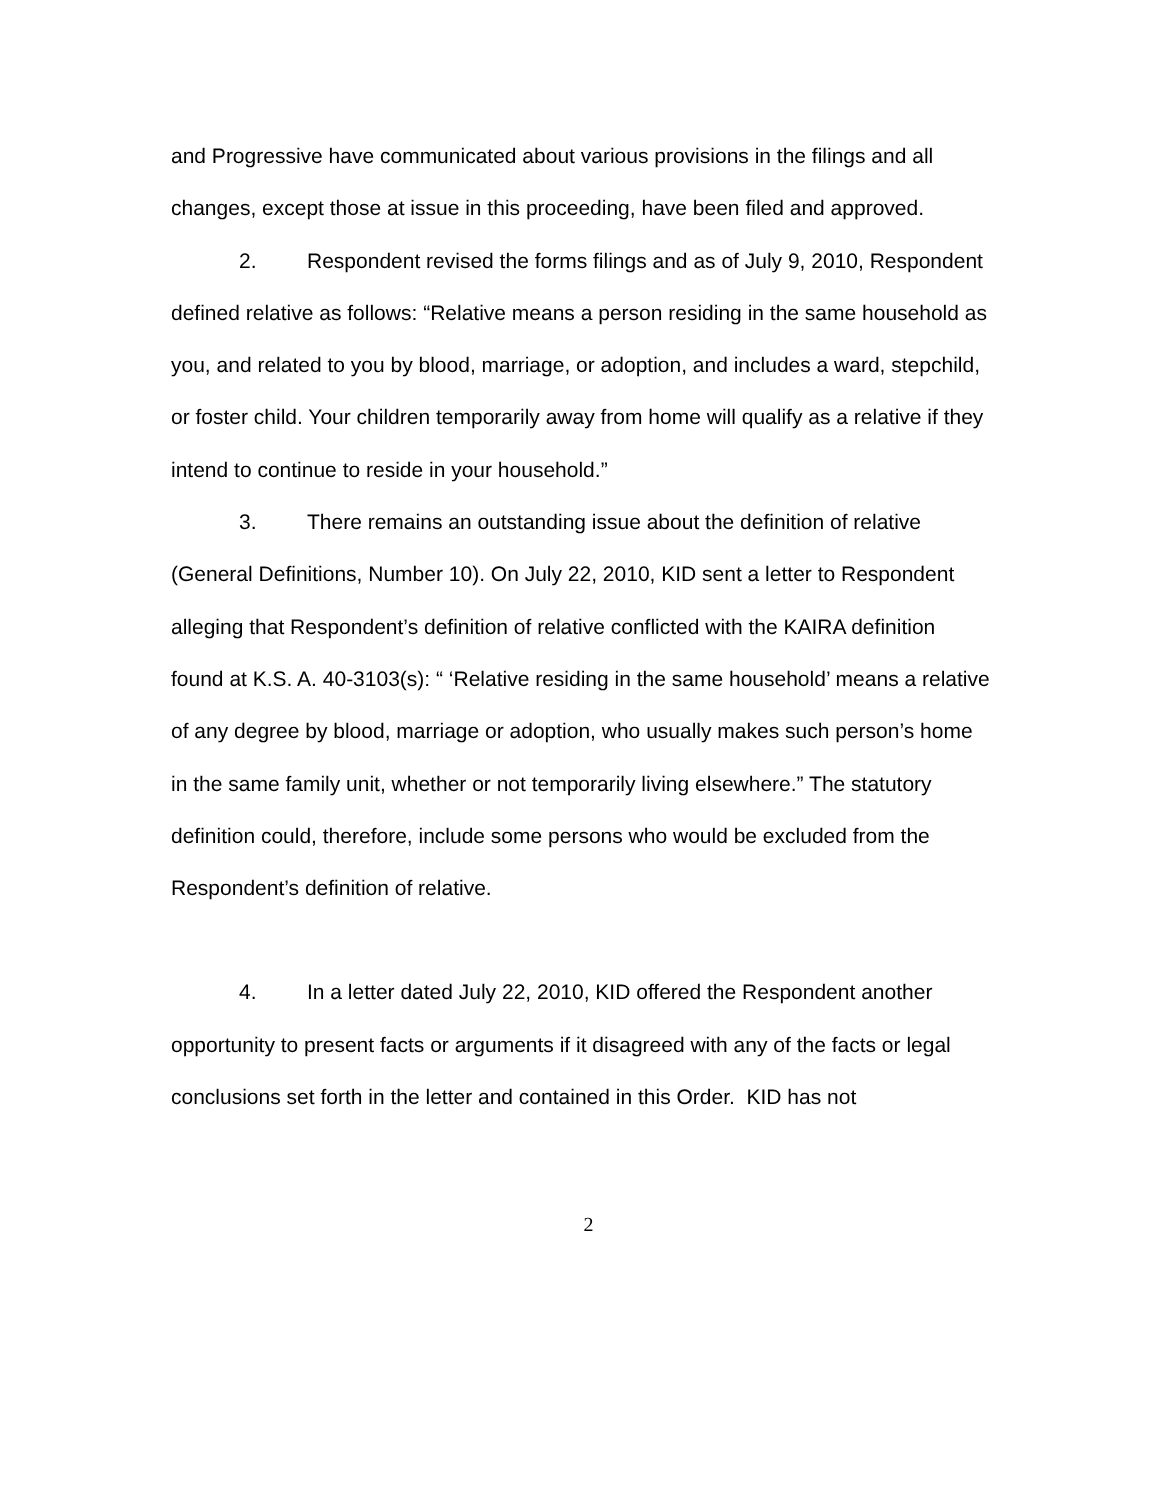and Progressive have communicated about various provisions in the filings and all changes, except those at issue in this proceeding, have been filed and approved.
2. Respondent revised the forms filings and as of July 9, 2010, Respondent defined relative as follows: “Relative means a person residing in the same household as you, and related to you by blood, marriage, or adoption, and includes a ward, stepchild, or foster child. Your children temporarily away from home will qualify as a relative if they intend to continue to reside in your household.”
3. There remains an outstanding issue about the definition of relative (General Definitions, Number 10). On July 22, 2010, KID sent a letter to Respondent alleging that Respondent’s definition of relative conflicted with the KAIRA definition found at K.S. A. 40-3103(s): “ ‘Relative residing in the same household’ means a relative of any degree by blood, marriage or adoption, who usually makes such person’s home in the same family unit, whether or not temporarily living elsewhere.” The statutory definition could, therefore, include some persons who would be excluded from the Respondent’s definition of relative.
4. In a letter dated July 22, 2010, KID offered the Respondent another opportunity to present facts or arguments if it disagreed with any of the facts or legal conclusions set forth in the letter and contained in this Order. KID has not
2